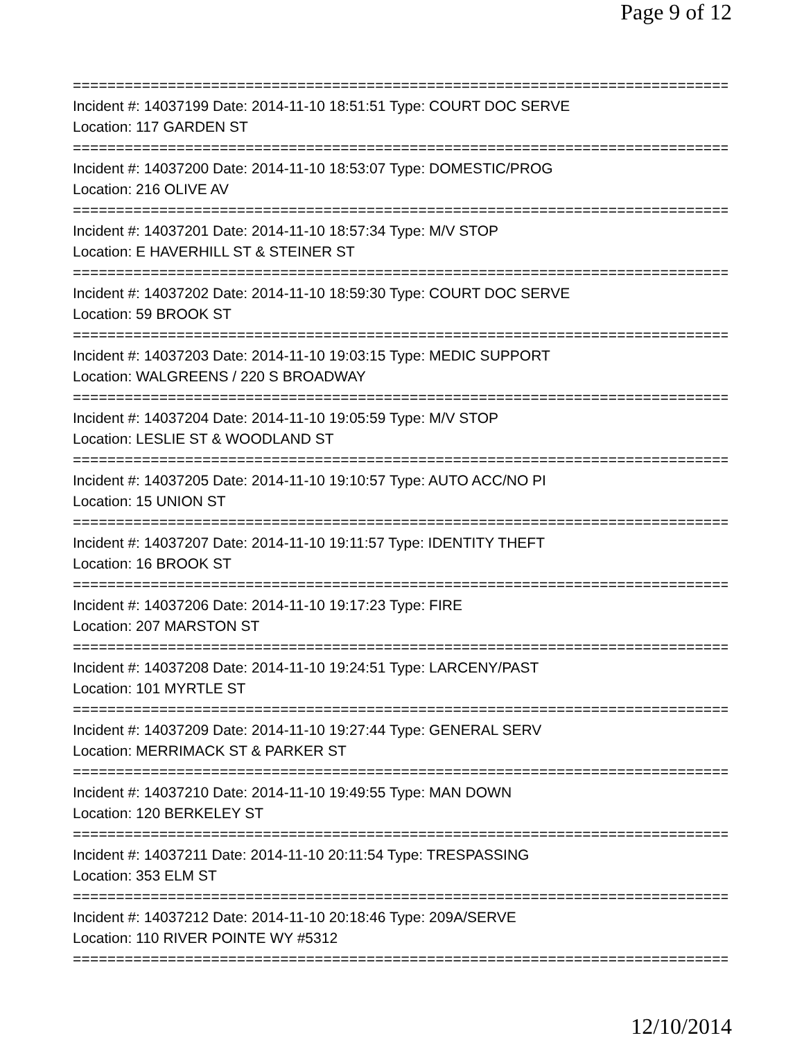Page 9 of 12
============================================================================
Incident #: 14037199 Date: 2014-11-10 18:51:51 Type: COURT DOC SERVE
Location: 117 GARDEN ST
============================================================================
Incident #: 14037200 Date: 2014-11-10 18:53:07 Type: DOMESTIC/PROG
Location: 216 OLIVE AV
============================================================================
Incident #: 14037201 Date: 2014-11-10 18:57:34 Type: M/V STOP
Location: E HAVERHILL ST & STEINER ST
============================================================================
Incident #: 14037202 Date: 2014-11-10 18:59:30 Type: COURT DOC SERVE
Location: 59 BROOK ST
============================================================================
Incident #: 14037203 Date: 2014-11-10 19:03:15 Type: MEDIC SUPPORT
Location: WALGREENS / 220 S BROADWAY
============================================================================
Incident #: 14037204 Date: 2014-11-10 19:05:59 Type: M/V STOP
Location: LESLIE ST & WOODLAND ST
============================================================================
Incident #: 14037205 Date: 2014-11-10 19:10:57 Type: AUTO ACC/NO PI
Location: 15 UNION ST
============================================================================
Incident #: 14037207 Date: 2014-11-10 19:11:57 Type: IDENTITY THEFT
Location: 16 BROOK ST
============================================================================
Incident #: 14037206 Date: 2014-11-10 19:17:23 Type: FIRE
Location: 207 MARSTON ST
============================================================================
Incident #: 14037208 Date: 2014-11-10 19:24:51 Type: LARCENY/PAST
Location: 101 MYRTLE ST
============================================================================
Incident #: 14037209 Date: 2014-11-10 19:27:44 Type: GENERAL SERV
Location: MERRIMACK ST & PARKER ST
============================================================================
Incident #: 14037210 Date: 2014-11-10 19:49:55 Type: MAN DOWN
Location: 120 BERKELEY ST
============================================================================
Incident #: 14037211 Date: 2014-11-10 20:11:54 Type: TRESPASSING
Location: 353 ELM ST
============================================================================
Incident #: 14037212 Date: 2014-11-10 20:18:46 Type: 209A/SERVE
Location: 110 RIVER POINTE WY #5312
============================================================================
12/10/2014